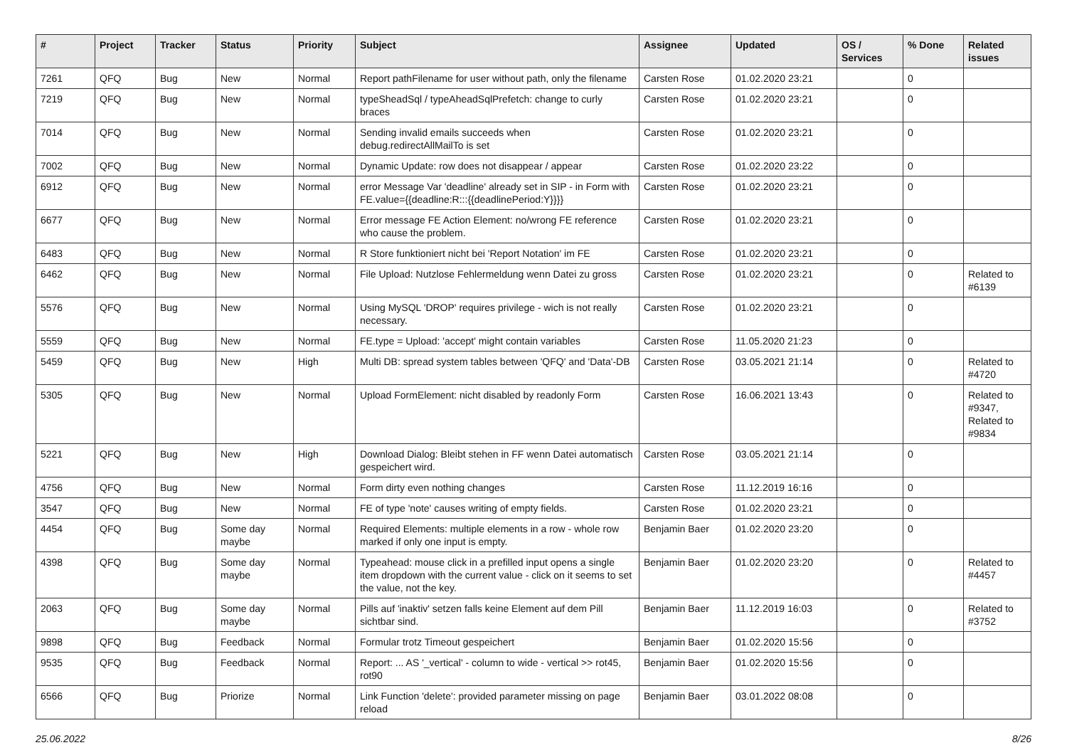| # | Project | Tracker | Status | Priority | Subject | Assignee | Updated | OS / Services | % Done | Related issues |
| --- | --- | --- | --- | --- | --- | --- | --- | --- | --- | --- |
| 7261 | QFQ | Bug | New | Normal | Report pathFilename for user without path, only the filename | Carsten Rose | 01.02.2020 23:21 | | 0 | |
| 7219 | QFQ | Bug | New | Normal | typeSheadSql / typeAheadSqlPrefetch: change to curly braces | Carsten Rose | 01.02.2020 23:21 | | 0 | |
| 7014 | QFQ | Bug | New | Normal | Sending invalid emails succeeds when debug.redirectAllMailTo is set | Carsten Rose | 01.02.2020 23:21 | | 0 | |
| 7002 | QFQ | Bug | New | Normal | Dynamic Update: row does not disappear / appear | Carsten Rose | 01.02.2020 23:22 | | 0 | |
| 6912 | QFQ | Bug | New | Normal | error Message Var 'deadline' already set in SIP - in Form with FE.value={{deadline:R:::{{deadlinePeriod:Y}}}} | Carsten Rose | 01.02.2020 23:21 | | 0 | |
| 6677 | QFQ | Bug | New | Normal | Error message FE Action Element: no/wrong FE reference who cause the problem. | Carsten Rose | 01.02.2020 23:21 | | 0 | |
| 6483 | QFQ | Bug | New | Normal | R Store funktioniert nicht bei 'Report Notation' im FE | Carsten Rose | 01.02.2020 23:21 | | 0 | |
| 6462 | QFQ | Bug | New | Normal | File Upload: Nutzlose Fehlermeldung wenn Datei zu gross | Carsten Rose | 01.02.2020 23:21 | | 0 | Related to #6139 |
| 5576 | QFQ | Bug | New | Normal | Using MySQL 'DROP' requires privilege - wich is not really necessary. | Carsten Rose | 01.02.2020 23:21 | | 0 | |
| 5559 | QFQ | Bug | New | Normal | FE.type = Upload: 'accept' might contain variables | Carsten Rose | 11.05.2020 21:23 | | 0 | |
| 5459 | QFQ | Bug | New | High | Multi DB: spread system tables between 'QFQ' and 'Data'-DB | Carsten Rose | 03.05.2021 21:14 | | 0 | Related to #4720 |
| 5305 | QFQ | Bug | New | Normal | Upload FormElement: nicht disabled by readonly Form | Carsten Rose | 16.06.2021 13:43 | | 0 | Related to #9347, Related to #9834 |
| 5221 | QFQ | Bug | New | High | Download Dialog: Bleibt stehen in FF wenn Datei automatisch gespeichert wird. | Carsten Rose | 03.05.2021 21:14 | | 0 | |
| 4756 | QFQ | Bug | New | Normal | Form dirty even nothing changes | Carsten Rose | 11.12.2019 16:16 | | 0 | |
| 3547 | QFQ | Bug | New | Normal | FE of type 'note' causes writing of empty fields. | Carsten Rose | 01.02.2020 23:21 | | 0 | |
| 4454 | QFQ | Bug | Some day maybe | Normal | Required Elements: multiple elements in a row - whole row marked if only one input is empty. | Benjamin Baer | 01.02.2020 23:20 | | 0 | |
| 4398 | QFQ | Bug | Some day maybe | Normal | Typeahead: mouse click in a prefilled input opens a single item dropdown with the current value - click on it seems to set the value, not the key. | Benjamin Baer | 01.02.2020 23:20 | | 0 | Related to #4457 |
| 2063 | QFQ | Bug | Some day maybe | Normal | Pills auf 'inaktiv' setzen falls keine Element auf dem Pill sichtbar sind. | Benjamin Baer | 11.12.2019 16:03 | | 0 | Related to #3752 |
| 9898 | QFQ | Bug | Feedback | Normal | Formular trotz Timeout gespeichert | Benjamin Baer | 01.02.2020 15:56 | | 0 | |
| 9535 | QFQ | Bug | Feedback | Normal | Report: ... AS '_vertical' - column to wide - vertical >> rot45, rot90 | Benjamin Baer | 01.02.2020 15:56 | | 0 | |
| 6566 | QFQ | Bug | Priorize | Normal | Link Function 'delete': provided parameter missing on page reload | Benjamin Baer | 03.01.2022 08:08 | | 0 | |
25.06.2022 8/26